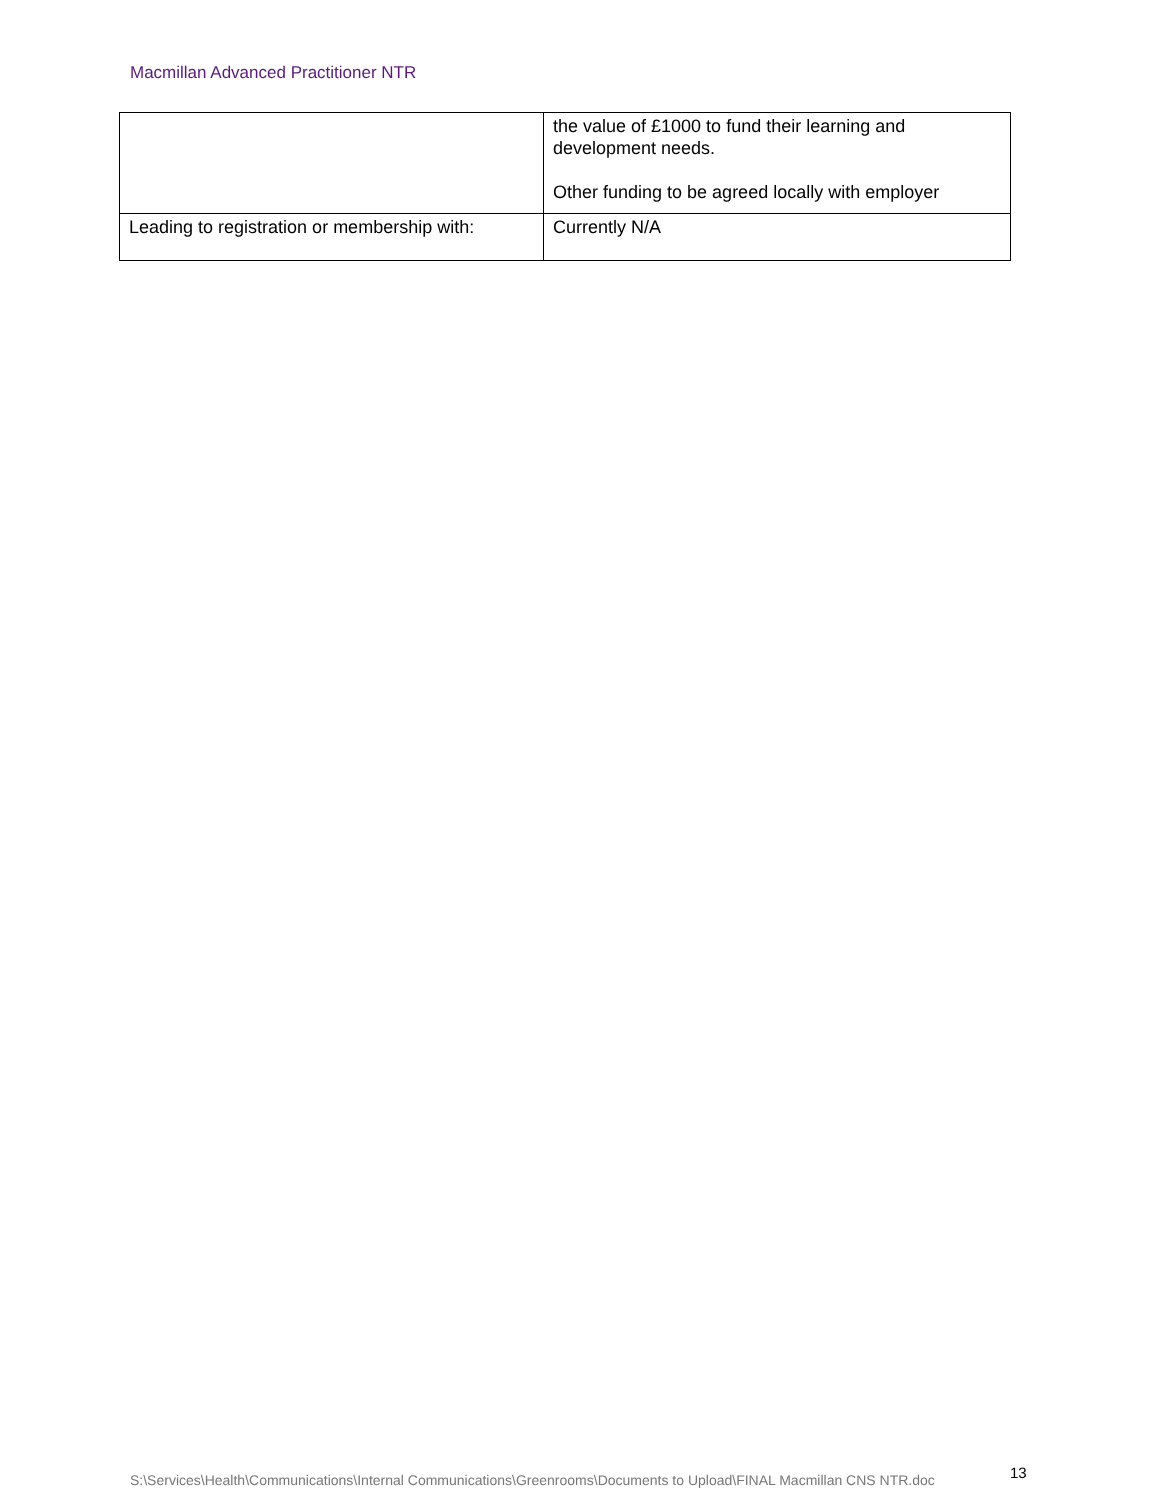Macmillan Advanced Practitioner NTR
| | the value of £1000 to fund their learning and development needs. Other funding to be agreed locally with employer |
| Leading to registration or membership with: | Currently N/A |
S:\Services\Health\Communications\Internal Communications\Greenrooms\Documents to Upload\FINAL Macmillan CNS NTR.doc
13